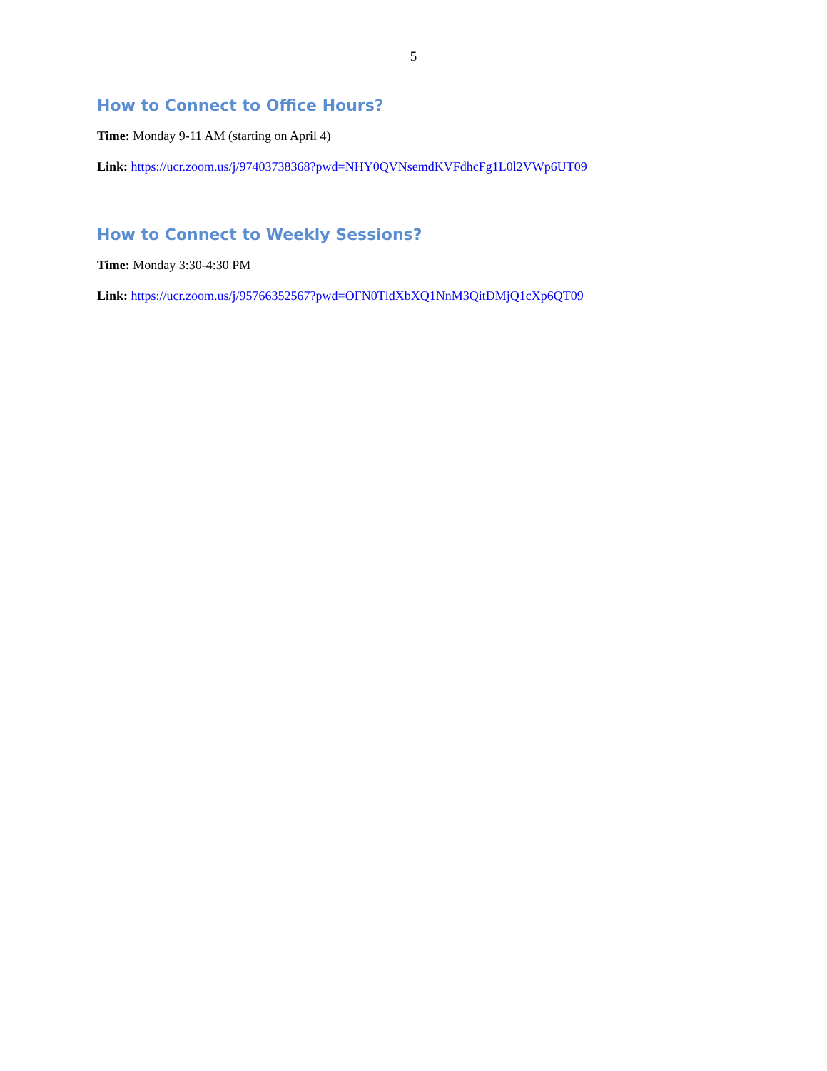5
How to Connect to Office Hours?
Time: Monday 9-11 AM (starting on April 4)
Link: https://ucr.zoom.us/j/97403738368?pwd=NHY0QVNsemdKVFdhcFg1L0l2VWp6UT09
How to Connect to Weekly Sessions?
Time: Monday 3:30-4:30 PM
Link: https://ucr.zoom.us/j/95766352567?pwd=OFN0TldXbXQ1NnM3QitDMjQ1cXp6QT09